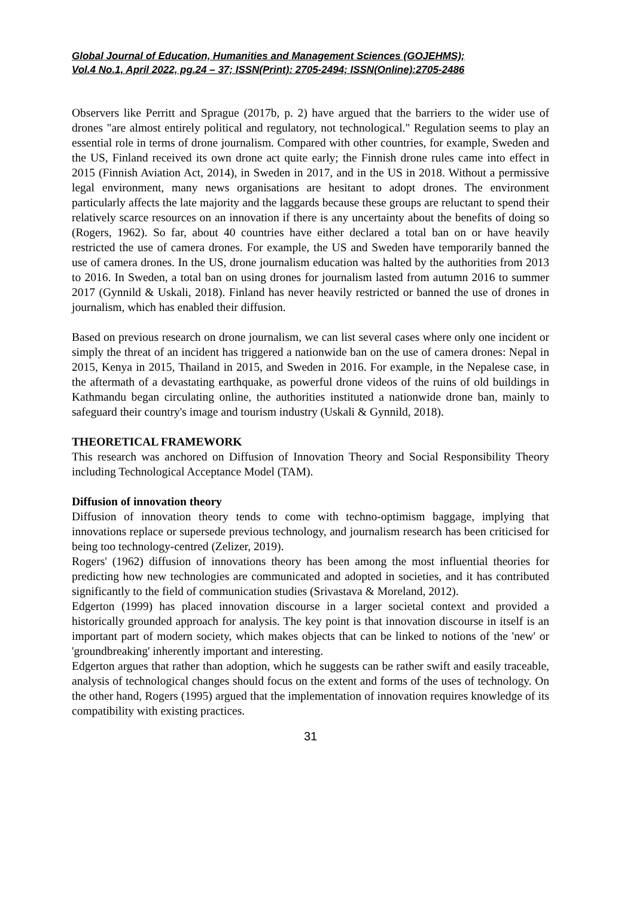Global Journal of Education, Humanities and Management Sciences (GOJEHMS);
Vol.4 No.1, April 2022, pg.24 – 37; ISSN(Print): 2705-2494; ISSN(Online):2705-2486
Observers like Perritt and Sprague (2017b, p. 2) have argued that the barriers to the wider use of drones "are almost entirely political and regulatory, not technological." Regulation seems to play an essential role in terms of drone journalism. Compared with other countries, for example, Sweden and the US, Finland received its own drone act quite early; the Finnish drone rules came into effect in 2015 (Finnish Aviation Act, 2014), in Sweden in 2017, and in the US in 2018. Without a permissive legal environment, many news organisations are hesitant to adopt drones. The environment particularly affects the late majority and the laggards because these groups are reluctant to spend their relatively scarce resources on an innovation if there is any uncertainty about the benefits of doing so (Rogers, 1962). So far, about 40 countries have either declared a total ban on or have heavily restricted the use of camera drones. For example, the US and Sweden have temporarily banned the use of camera drones. In the US, drone journalism education was halted by the authorities from 2013 to 2016. In Sweden, a total ban on using drones for journalism lasted from autumn 2016 to summer 2017 (Gynnild & Uskali, 2018). Finland has never heavily restricted or banned the use of drones in journalism, which has enabled their diffusion.
Based on previous research on drone journalism, we can list several cases where only one incident or simply the threat of an incident has triggered a nationwide ban on the use of camera drones: Nepal in 2015, Kenya in 2015, Thailand in 2015, and Sweden in 2016. For example, in the Nepalese case, in the aftermath of a devastating earthquake, as powerful drone videos of the ruins of old buildings in Kathmandu began circulating online, the authorities instituted a nationwide drone ban, mainly to safeguard their country's image and tourism industry (Uskali & Gynnild, 2018).
THEORETICAL FRAMEWORK
This research was anchored on Diffusion of Innovation Theory and Social Responsibility Theory including Technological Acceptance Model (TAM).
Diffusion of innovation theory
Diffusion of innovation theory tends to come with techno-optimism baggage, implying that innovations replace or supersede previous technology, and journalism research has been criticised for being too technology-centred (Zelizer, 2019).
Rogers' (1962) diffusion of innovations theory has been among the most influential theories for predicting how new technologies are communicated and adopted in societies, and it has contributed significantly to the field of communication studies (Srivastava & Moreland, 2012).
Edgerton (1999) has placed innovation discourse in a larger societal context and provided a historically grounded approach for analysis. The key point is that innovation discourse in itself is an important part of modern society, which makes objects that can be linked to notions of the 'new' or 'groundbreaking' inherently important and interesting.
Edgerton argues that rather than adoption, which he suggests can be rather swift and easily traceable, analysis of technological changes should focus on the extent and forms of the uses of technology. On the other hand, Rogers (1995) argued that the implementation of innovation requires knowledge of its compatibility with existing practices.
31